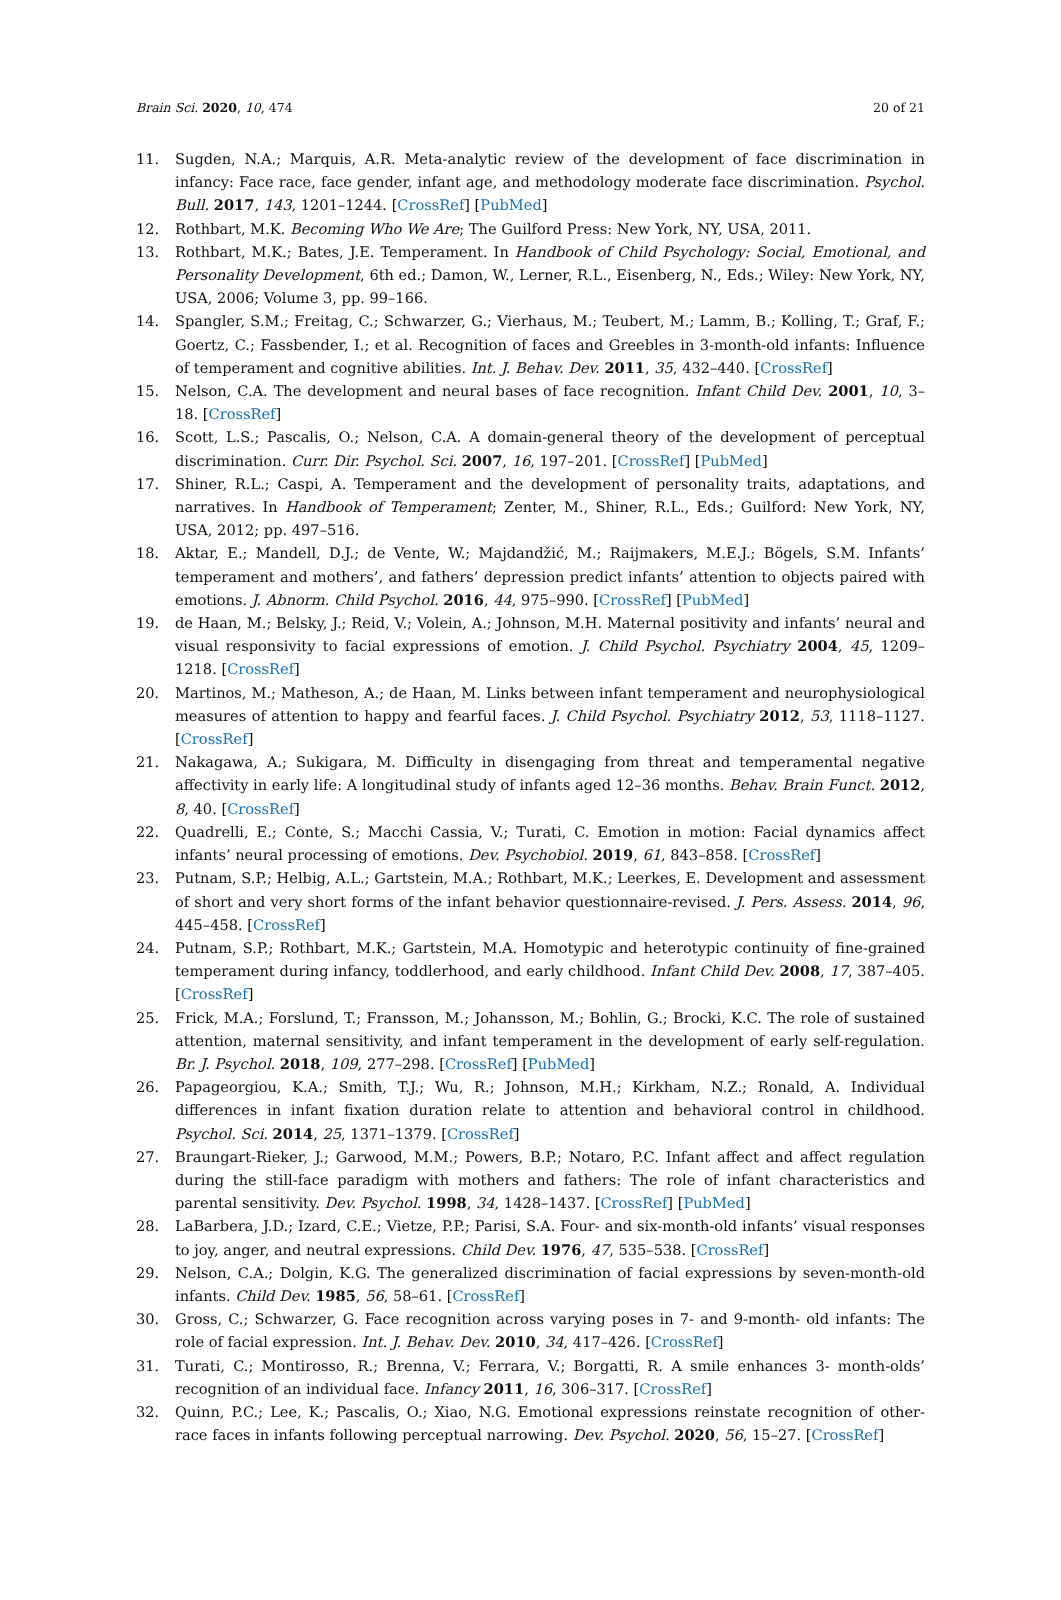Brain Sci. 2020, 10, 474 20 of 21
11. Sugden, N.A.; Marquis, A.R. Meta-analytic review of the development of face discrimination in infancy: Face race, face gender, infant age, and methodology moderate face discrimination. Psychol. Bull. 2017, 143, 1201–1244. [CrossRef] [PubMed]
12. Rothbart, M.K. Becoming Who We Are; The Guilford Press: New York, NY, USA, 2011.
13. Rothbart, M.K.; Bates, J.E. Temperament. In Handbook of Child Psychology: Social, Emotional, and Personality Development, 6th ed.; Damon, W., Lerner, R.L., Eisenberg, N., Eds.; Wiley: New York, NY, USA, 2006; Volume 3, pp. 99–166.
14. Spangler, S.M.; Freitag, C.; Schwarzer, G.; Vierhaus, M.; Teubert, M.; Lamm, B.; Kolling, T.; Graf, F.; Goertz, C.; Fassbender, I.; et al. Recognition of faces and Greebles in 3-month-old infants: Influence of temperament and cognitive abilities. Int. J. Behav. Dev. 2011, 35, 432–440. [CrossRef]
15. Nelson, C.A. The development and neural bases of face recognition. Infant Child Dev. 2001, 10, 3–18. [CrossRef]
16. Scott, L.S.; Pascalis, O.; Nelson, C.A. A domain-general theory of the development of perceptual discrimination. Curr. Dir. Psychol. Sci. 2007, 16, 197–201. [CrossRef] [PubMed]
17. Shiner, R.L.; Caspi, A. Temperament and the development of personality traits, adaptations, and narratives. In Handbook of Temperament; Zenter, M., Shiner, R.L., Eds.; Guilford: New York, NY, USA, 2012; pp. 497–516.
18. Aktar, E.; Mandell, D.J.; de Vente, W.; Majdandžić, M.; Raijmakers, M.E.J.; Bögels, S.M. Infants’ temperament and mothers’, and fathers’ depression predict infants’ attention to objects paired with emotions. J. Abnorm. Child Psychol. 2016, 44, 975–990. [CrossRef] [PubMed]
19. de Haan, M.; Belsky, J.; Reid, V.; Volein, A.; Johnson, M.H. Maternal positivity and infants’ neural and visual responsivity to facial expressions of emotion. J. Child Psychol. Psychiatry 2004, 45, 1209–1218. [CrossRef]
20. Martinos, M.; Matheson, A.; de Haan, M. Links between infant temperament and neurophysiological measures of attention to happy and fearful faces. J. Child Psychol. Psychiatry 2012, 53, 1118–1127. [CrossRef]
21. Nakagawa, A.; Sukigara, M. Difficulty in disengaging from threat and temperamental negative affectivity in early life: A longitudinal study of infants aged 12–36 months. Behav. Brain Funct. 2012, 8, 40. [CrossRef]
22. Quadrelli, E.; Conte, S.; Macchi Cassia, V.; Turati, C. Emotion in motion: Facial dynamics affect infants’ neural processing of emotions. Dev. Psychobiol. 2019, 61, 843–858. [CrossRef]
23. Putnam, S.P.; Helbig, A.L.; Gartstein, M.A.; Rothbart, M.K.; Leerkes, E. Development and assessment of short and very short forms of the infant behavior questionnaire-revised. J. Pers. Assess. 2014, 96, 445–458. [CrossRef]
24. Putnam, S.P.; Rothbart, M.K.; Gartstein, M.A. Homotypic and heterotypic continuity of fine-grained temperament during infancy, toddlerhood, and early childhood. Infant Child Dev. 2008, 17, 387–405. [CrossRef]
25. Frick, M.A.; Forslund, T.; Fransson, M.; Johansson, M.; Bohlin, G.; Brocki, K.C. The role of sustained attention, maternal sensitivity, and infant temperament in the development of early self-regulation. Br. J. Psychol. 2018, 109, 277–298. [CrossRef] [PubMed]
26. Papageorgiou, K.A.; Smith, T.J.; Wu, R.; Johnson, M.H.; Kirkham, N.Z.; Ronald, A. Individual differences in infant fixation duration relate to attention and behavioral control in childhood. Psychol. Sci. 2014, 25, 1371–1379. [CrossRef]
27. Braungart-Rieker, J.; Garwood, M.M.; Powers, B.P.; Notaro, P.C. Infant affect and affect regulation during the still-face paradigm with mothers and fathers: The role of infant characteristics and parental sensitivity. Dev. Psychol. 1998, 34, 1428–1437. [CrossRef] [PubMed]
28. LaBarbera, J.D.; Izard, C.E.; Vietze, P.P.; Parisi, S.A. Four- and six-month-old infants’ visual responses to joy, anger, and neutral expressions. Child Dev. 1976, 47, 535–538. [CrossRef]
29. Nelson, C.A.; Dolgin, K.G. The generalized discrimination of facial expressions by seven-month-old infants. Child Dev. 1985, 56, 58–61. [CrossRef]
30. Gross, C.; Schwarzer, G. Face recognition across varying poses in 7- and 9-month- old infants: The role of facial expression. Int. J. Behav. Dev. 2010, 34, 417–426. [CrossRef]
31. Turati, C.; Montirosso, R.; Brenna, V.; Ferrara, V.; Borgatti, R. A smile enhances 3- month-olds’ recognition of an individual face. Infancy 2011, 16, 306–317. [CrossRef]
32. Quinn, P.C.; Lee, K.; Pascalis, O.; Xiao, N.G. Emotional expressions reinstate recognition of other-race faces in infants following perceptual narrowing. Dev. Psychol. 2020, 56, 15–27. [CrossRef]